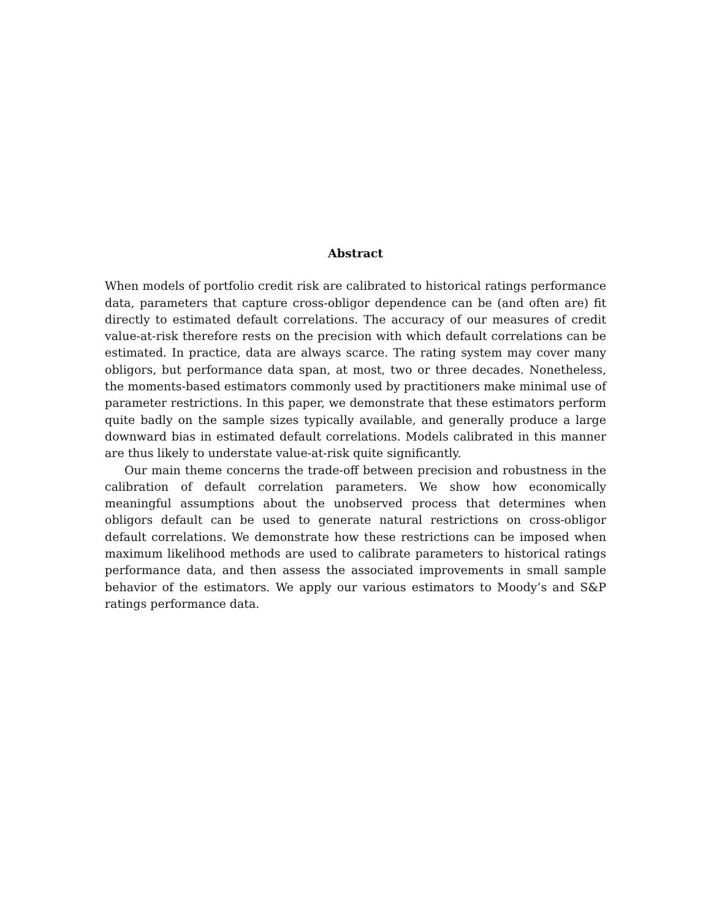Abstract
When models of portfolio credit risk are calibrated to historical ratings performance data, parameters that capture cross-obligor dependence can be (and often are) fit directly to estimated default correlations. The accuracy of our measures of credit value-at-risk therefore rests on the precision with which default correlations can be estimated. In practice, data are always scarce. The rating system may cover many obligors, but performance data span, at most, two or three decades. Nonetheless, the moments-based estimators commonly used by practitioners make minimal use of parameter restrictions. In this paper, we demonstrate that these estimators perform quite badly on the sample sizes typically available, and generally produce a large downward bias in estimated default correlations. Models calibrated in this manner are thus likely to understate value-at-risk quite significantly.
Our main theme concerns the trade-off between precision and robustness in the calibration of default correlation parameters. We show how economically meaningful assumptions about the unobserved process that determines when obligors default can be used to generate natural restrictions on cross-obligor default correlations. We demonstrate how these restrictions can be imposed when maximum likelihood methods are used to calibrate parameters to historical ratings performance data, and then assess the associated improvements in small sample behavior of the estimators. We apply our various estimators to Moody’s and S&P ratings performance data.